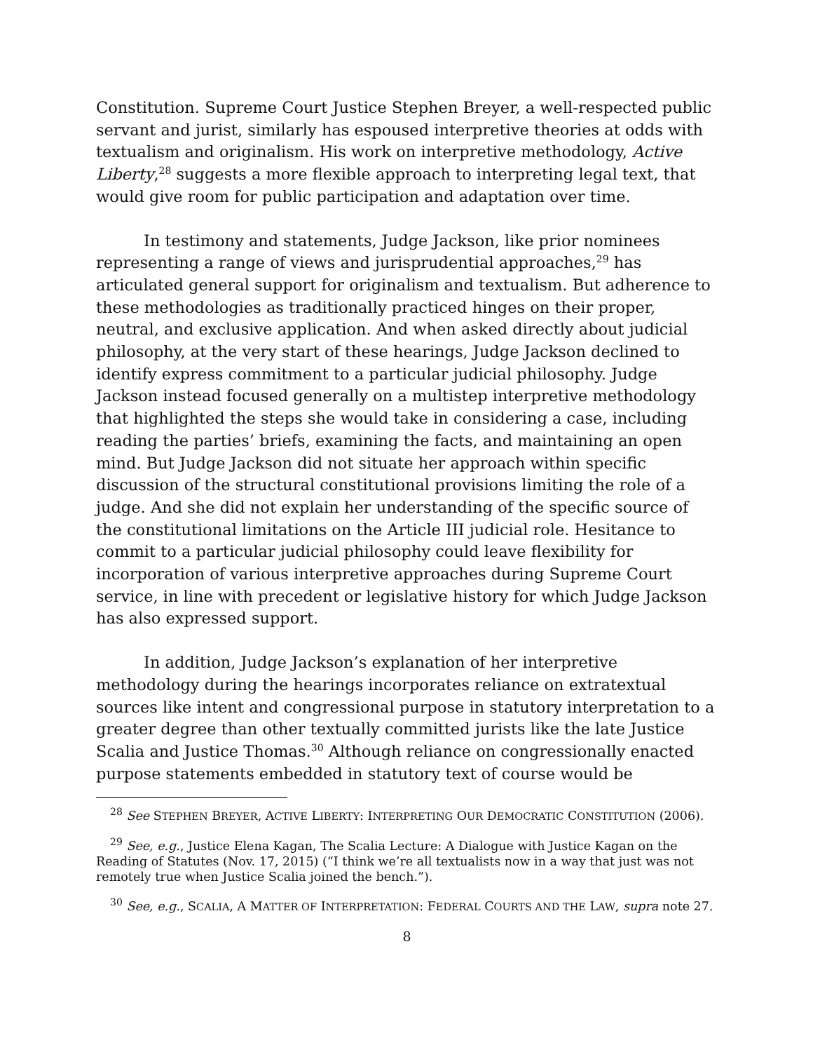Constitution. Supreme Court Justice Stephen Breyer, a well-respected public servant and jurist, similarly has espoused interpretive theories at odds with textualism and originalism. His work on interpretive methodology, Active Liberty,<sup>28</sup> suggests a more flexible approach to interpreting legal text, that would give room for public participation and adaptation over time.
In testimony and statements, Judge Jackson, like prior nominees representing a range of views and jurisprudential approaches,<sup>29</sup> has articulated general support for originalism and textualism. But adherence to these methodologies as traditionally practiced hinges on their proper, neutral, and exclusive application. And when asked directly about judicial philosophy, at the very start of these hearings, Judge Jackson declined to identify express commitment to a particular judicial philosophy. Judge Jackson instead focused generally on a multistep interpretive methodology that highlighted the steps she would take in considering a case, including reading the parties’ briefs, examining the facts, and maintaining an open mind. But Judge Jackson did not situate her approach within specific discussion of the structural constitutional provisions limiting the role of a judge. And she did not explain her understanding of the specific source of the constitutional limitations on the Article III judicial role. Hesitance to commit to a particular judicial philosophy could leave flexibility for incorporation of various interpretive approaches during Supreme Court service, in line with precedent or legislative history for which Judge Jackson has also expressed support.
In addition, Judge Jackson’s explanation of her interpretive methodology during the hearings incorporates reliance on extratextual sources like intent and congressional purpose in statutory interpretation to a greater degree than other textually committed jurists like the late Justice Scalia and Justice Thomas.<sup>30</sup> Although reliance on congressionally enacted purpose statements embedded in statutory text of course would be
<sup>28</sup> See STEPHEN BREYER, ACTIVE LIBERTY: INTERPRETING OUR DEMOCRATIC CONSTITUTION (2006).
<sup>29</sup> See, e.g., Justice Elena Kagan, The Scalia Lecture: A Dialogue with Justice Kagan on the Reading of Statutes (Nov. 17, 2015) (“I think we’re all textualists now in a way that just was not remotely true when Justice Scalia joined the bench.”).
<sup>30</sup> See, e.g., SCALIA, A MATTER OF INTERPRETATION: FEDERAL COURTS AND THE LAW, supra note 27.
8